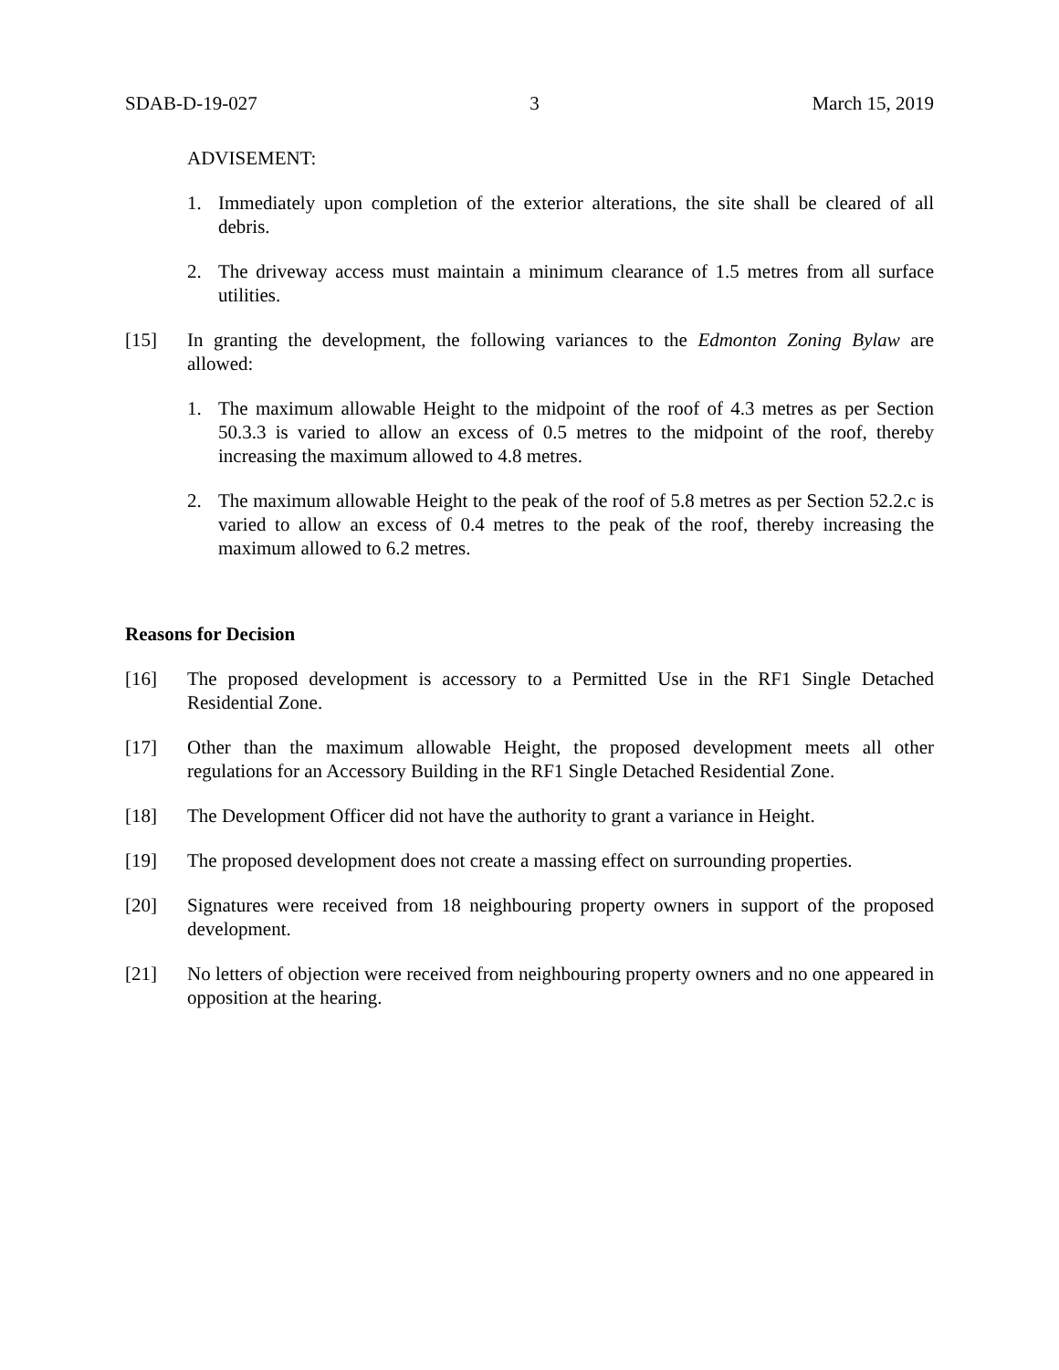SDAB-D-19-027 3 March 15, 2019
ADVISEMENT:
1. Immediately upon completion of the exterior alterations, the site shall be cleared of all debris.
2. The driveway access must maintain a minimum clearance of 1.5 metres from all surface utilities.
[15] In granting the development, the following variances to the Edmonton Zoning Bylaw are allowed:
1. The maximum allowable Height to the midpoint of the roof of 4.3 metres as per Section 50.3.3 is varied to allow an excess of 0.5 metres to the midpoint of the roof, thereby increasing the maximum allowed to 4.8 metres.
2. The maximum allowable Height to the peak of the roof of 5.8 metres as per Section 52.2.c is varied to allow an excess of 0.4 metres to the peak of the roof, thereby increasing the maximum allowed to 6.2 metres.
Reasons for Decision
[16] The proposed development is accessory to a Permitted Use in the RF1 Single Detached Residential Zone.
[17] Other than the maximum allowable Height, the proposed development meets all other regulations for an Accessory Building in the RF1 Single Detached Residential Zone.
[18] The Development Officer did not have the authority to grant a variance in Height.
[19] The proposed development does not create a massing effect on surrounding properties.
[20] Signatures were received from 18 neighbouring property owners in support of the proposed development.
[21] No letters of objection were received from neighbouring property owners and no one appeared in opposition at the hearing.